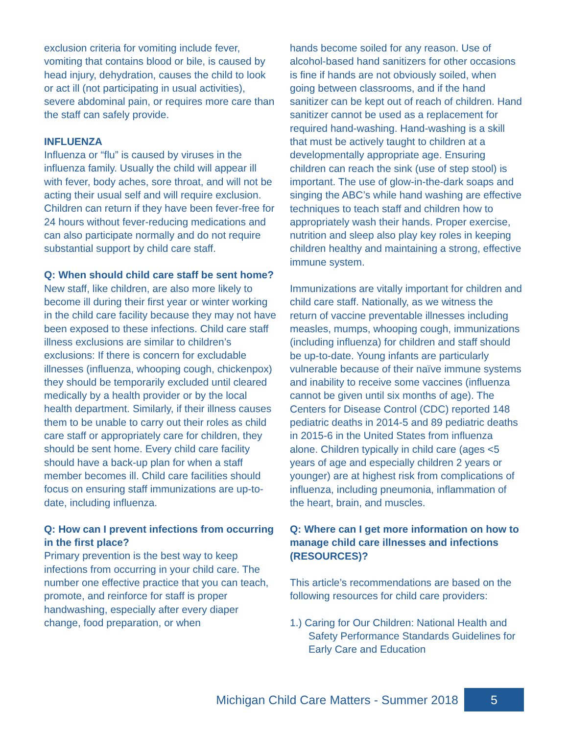exclusion criteria for vomiting include fever, vomiting that contains blood or bile, is caused by head injury, dehydration, causes the child to look or act ill (not participating in usual activities), severe abdominal pain, or requires more care than the staff can safely provide.
INFLUENZA
Influenza or “flu” is caused by viruses in the influenza family. Usually the child will appear ill with fever, body aches, sore throat, and will not be acting their usual self and will require exclusion. Children can return if they have been fever-free for 24 hours without fever-reducing medications and can also participate normally and do not require substantial support by child care staff.
Q: When should child care staff be sent home?
New staff, like children, are also more likely to become ill during their first year or winter working in the child care facility because they may not have been exposed to these infections. Child care staff illness exclusions are similar to children’s exclusions: If there is concern for excludable illnesses (influenza, whooping cough, chickenpox) they should be temporarily excluded until cleared medically by a health provider or by the local health department. Similarly, if their illness causes them to be unable to carry out their roles as child care staff or appropriately care for children, they should be sent home. Every child care facility should have a back-up plan for when a staff member becomes ill. Child care facilities should focus on ensuring staff immunizations are up-to-date, including influenza.
Q: How can I prevent infections from occurring in the first place?
Primary prevention is the best way to keep infections from occurring in your child care. The number one effective practice that you can teach, promote, and reinforce for staff is proper handwashing, especially after every diaper change, food preparation, or when
hands become soiled for any reason. Use of alcohol-based hand sanitizers for other occasions is fine if hands are not obviously soiled, when going between classrooms, and if the hand sanitizer can be kept out of reach of children. Hand sanitizer cannot be used as a replacement for required hand-washing. Hand-washing is a skill that must be actively taught to children at a developmentally appropriate age. Ensuring children can reach the sink (use of step stool) is important. The use of glow-in-the-dark soaps and singing the ABC’s while hand washing are effective techniques to teach staff and children how to appropriately wash their hands. Proper exercise, nutrition and sleep also play key roles in keeping children healthy and maintaining a strong, effective immune system.
Immunizations are vitally important for children and child care staff. Nationally, as we witness the return of vaccine preventable illnesses including measles, mumps, whooping cough, immunizations (including influenza) for children and staff should be up-to-date. Young infants are particularly vulnerable because of their naïve immune systems and inability to receive some vaccines (influenza cannot be given until six months of age). The Centers for Disease Control (CDC) reported 148 pediatric deaths in 2014-5 and 89 pediatric deaths in 2015-6 in the United States from influenza alone. Children typically in child care (ages <5 years of age and especially children 2 years or younger) are at highest risk from complications of influenza, including pneumonia, inflammation of the heart, brain, and muscles.
Q: Where can I get more information on how to manage child care illnesses and infections (RESOURCES)?
This article’s recommendations are based on the following resources for child care providers:
1.) Caring for Our Children: National Health and Safety Performance Standards Guidelines for Early Care and Education
Michigan Child Care Matters - Summer 2018 5